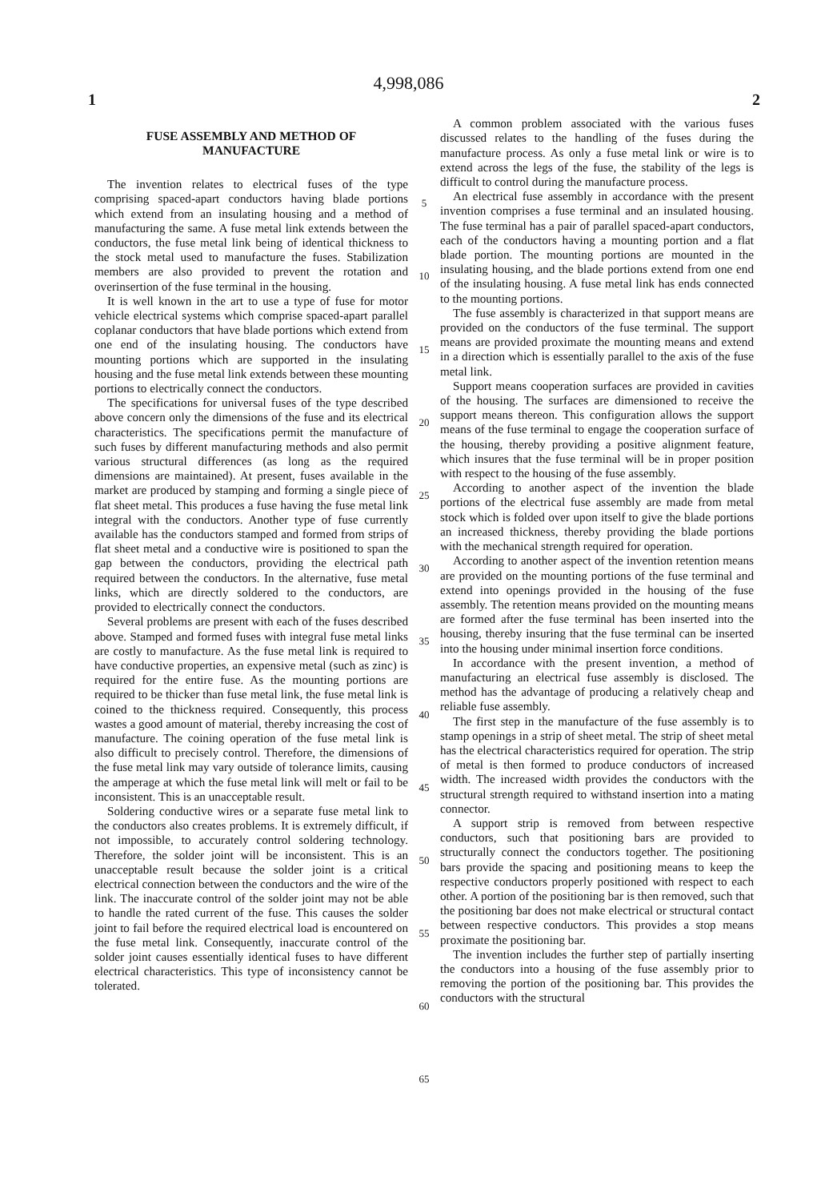4,998,086
1 2
FUSE ASSEMBLY AND METHOD OF
MANUFACTURE
The invention relates to electrical fuses of the type comprising spaced-apart conductors having blade portions which extend from an insulating housing and a method of manufacturing the same. A fuse metal link extends between the conductors, the fuse metal link being of identical thickness to the stock metal used to manufacture the fuses. Stabilization members are also provided to prevent the rotation and overinsertion of the fuse terminal in the housing.
It is well known in the art to use a type of fuse for motor vehicle electrical systems which comprise spaced-apart parallel coplanar conductors that have blade portions which extend from one end of the insulating housing. The conductors have mounting portions which are supported in the insulating housing and the fuse metal link extends between these mounting portions to electrically connect the conductors.
The specifications for universal fuses of the type described above concern only the dimensions of the fuse and its electrical characteristics. The specifications permit the manufacture of such fuses by different manufacturing methods and also permit various structural differences (as long as the required dimensions are maintained). At present, fuses available in the market are produced by stamping and forming a single piece of flat sheet metal. This produces a fuse having the fuse metal link integral with the conductors. Another type of fuse currently available has the conductors stamped and formed from strips of flat sheet metal and a conductive wire is positioned to span the gap between the conductors, providing the electrical path required between the conductors. In the alternative, fuse metal links, which are directly soldered to the conductors, are provided to electrically connect the conductors.
Several problems are present with each of the fuses described above. Stamped and formed fuses with integral fuse metal links are costly to manufacture. As the fuse metal link is required to have conductive properties, an expensive metal (such as zinc) is required for the entire fuse. As the mounting portions are required to be thicker than fuse metal link, the fuse metal link is coined to the thickness required. Consequently, this process wastes a good amount of material, thereby increasing the cost of manufacture. The coining operation of the fuse metal link is also difficult to precisely control. Therefore, the dimensions of the fuse metal link may vary outside of tolerance limits, causing the amperage at which the fuse metal link will melt or fail to be inconsistent. This is an unacceptable result.
Soldering conductive wires or a separate fuse metal link to the conductors also creates problems. It is extremely difficult, if not impossible, to accurately control soldering technology. Therefore, the solder joint will be inconsistent. This is an unacceptable result because the solder joint is a critical electrical connection between the conductors and the wire of the link. The inaccurate control of the solder joint may not be able to handle the rated current of the fuse. This causes the solder joint to fail before the required electrical load is encountered on the fuse metal link. Consequently, inaccurate control of the solder joint causes essentially identical fuses to have different electrical characteristics. This type of inconsistency cannot be tolerated.
5
10
15
20
25
30
35
40
45
50
55
60
65
A common problem associated with the various fuses discussed relates to the handling of the fuses during the manufacture process. As only a fuse metal link or wire is to extend across the legs of the fuse, the stability of the legs is difficult to control during the manufacture process.
An electrical fuse assembly in accordance with the present invention comprises a fuse terminal and an insulated housing. The fuse terminal has a pair of parallel spaced-apart conductors, each of the conductors having a mounting portion and a flat blade portion. The mounting portions are mounted in the insulating housing, and the blade portions extend from one end of the insulating housing. A fuse metal link has ends connected to the mounting portions.
The fuse assembly is characterized in that support means are provided on the conductors of the fuse terminal. The support means are provided proximate the mounting means and extend in a direction which is essentially parallel to the axis of the fuse metal link.
Support means cooperation surfaces are provided in cavities of the housing. The surfaces are dimensioned to receive the support means thereon. This configuration allows the support means of the fuse terminal to engage the cooperation surface of the housing, thereby providing a positive alignment feature, which insures that the fuse terminal will be in proper position with respect to the housing of the fuse assembly.
According to another aspect of the invention the blade portions of the electrical fuse assembly are made from metal stock which is folded over upon itself to give the blade portions an increased thickness, thereby providing the blade portions with the mechanical strength required for operation.
According to another aspect of the invention retention means are provided on the mounting portions of the fuse terminal and extend into openings provided in the housing of the fuse assembly. The retention means provided on the mounting means are formed after the fuse terminal has been inserted into the housing, thereby insuring that the fuse terminal can be inserted into the housing under minimal insertion force conditions.
In accordance with the present invention, a method of manufacturing an electrical fuse assembly is disclosed. The method has the advantage of producing a relatively cheap and reliable fuse assembly.
The first step in the manufacture of the fuse assembly is to stamp openings in a strip of sheet metal. The strip of sheet metal has the electrical characteristics required for operation. The strip of metal is then formed to produce conductors of increased width. The increased width provides the conductors with the structural strength required to withstand insertion into a mating connector.
A support strip is removed from between respective conductors, such that positioning bars are provided to structurally connect the conductors together. The positioning bars provide the spacing and positioning means to keep the respective conductors properly positioned with respect to each other. A portion of the positioning bar is then removed, such that the positioning bar does not make electrical or structural contact between respective conductors. This provides a stop means proximate the positioning bar.
The invention includes the further step of partially inserting the conductors into a housing of the fuse assembly prior to removing the portion of the positioning bar. This provides the conductors with the structural